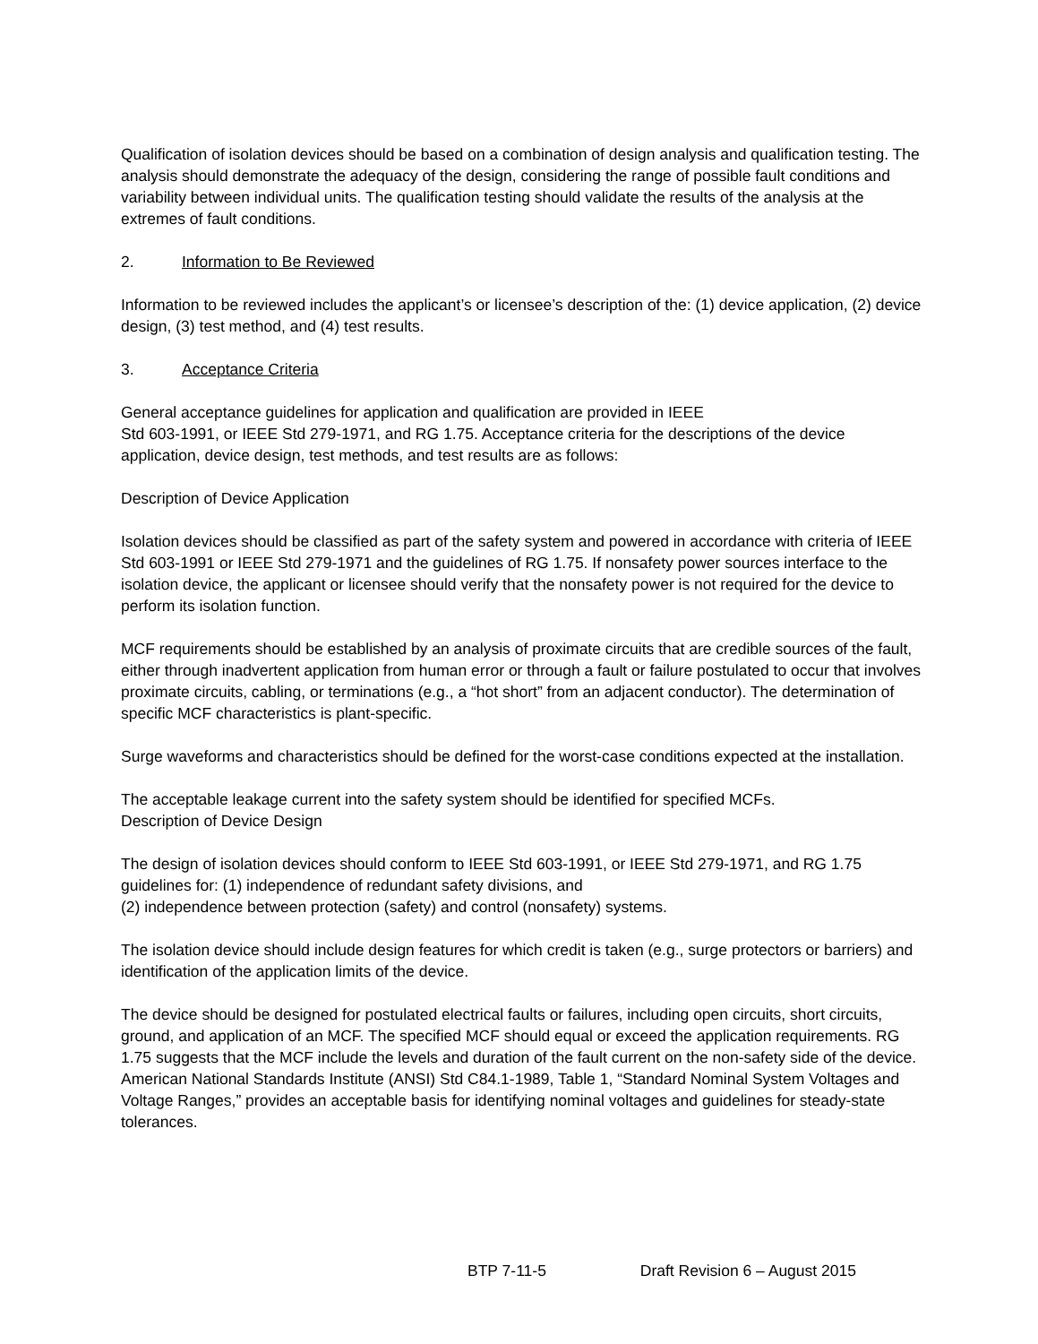Qualification of isolation devices should be based on a combination of design analysis and qualification testing. The analysis should demonstrate the adequacy of the design, considering the range of possible fault conditions and variability between individual units. The qualification testing should validate the results of the analysis at the extremes of fault conditions.
2. Information to Be Reviewed
Information to be reviewed includes the applicant’s or licensee’s description of the: (1) device application, (2) device design, (3) test method, and (4) test results.
3. Acceptance Criteria
General acceptance guidelines for application and qualification are provided in IEEE
Std 603-1991, or IEEE Std 279-1971, and RG 1.75. Acceptance criteria for the descriptions of the device application, device design, test methods, and test results are as follows:
Description of Device Application
Isolation devices should be classified as part of the safety system and powered in accordance with criteria of IEEE Std 603-1991 or IEEE Std 279-1971 and the guidelines of RG 1.75. If nonsafety power sources interface to the isolation device, the applicant or licensee should verify that the nonsafety power is not required for the device to perform its isolation function.
MCF requirements should be established by an analysis of proximate circuits that are credible sources of the fault, either through inadvertent application from human error or through a fault or failure postulated to occur that involves proximate circuits, cabling, or terminations (e.g., a “hot short” from an adjacent conductor). The determination of specific MCF characteristics is plant-specific.
Surge waveforms and characteristics should be defined for the worst-case conditions expected at the installation.
The acceptable leakage current into the safety system should be identified for specified MCFs.
Description of Device Design
The design of isolation devices should conform to IEEE Std 603-1991, or IEEE Std 279-1971, and RG 1.75 guidelines for: (1) independence of redundant safety divisions, and
(2) independence between protection (safety) and control (nonsafety) systems.
The isolation device should include design features for which credit is taken (e.g., surge protectors or barriers) and identification of the application limits of the device.
The device should be designed for postulated electrical faults or failures, including open circuits, short circuits, ground, and application of an MCF. The specified MCF should equal or exceed the application requirements. RG 1.75 suggests that the MCF include the levels and duration of the fault current on the non-safety side of the device. American National Standards Institute (ANSI) Std C84.1-1989, Table 1, “Standard Nominal System Voltages and Voltage Ranges,” provides an acceptable basis for identifying nominal voltages and guidelines for steady-state tolerances.
BTP 7-11-5 Draft Revision 6 – August 2015